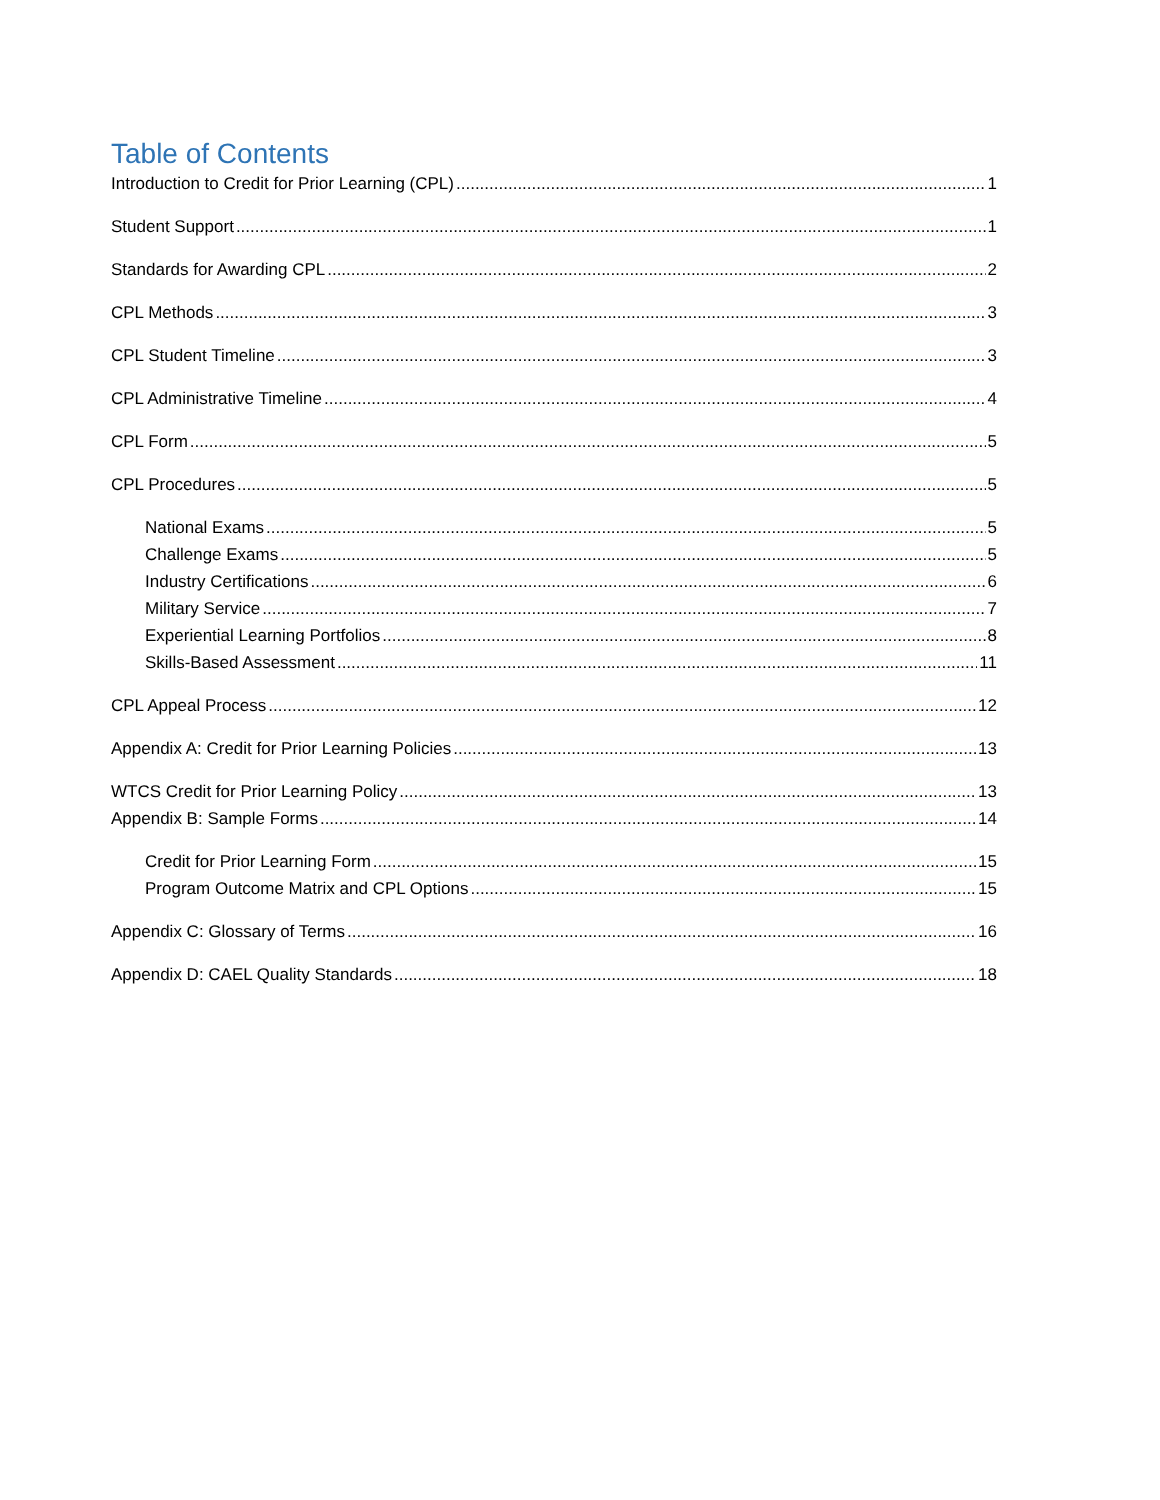Table of Contents
Introduction to Credit for Prior Learning (CPL) 1
Student Support 1
Standards for Awarding CPL 2
CPL Methods 3
CPL Student Timeline 3
CPL Administrative Timeline 4
CPL Form 5
CPL Procedures 5
National Exams 5
Challenge Exams 5
Industry Certifications 6
Military Service 7
Experiential Learning Portfolios 8
Skills-Based Assessment 11
CPL Appeal Process 12
Appendix A: Credit for Prior Learning Policies 13
WTCS Credit for Prior Learning Policy 13
Appendix B: Sample Forms 14
Credit for Prior Learning Form 15
Program Outcome Matrix and CPL Options 15
Appendix C: Glossary of Terms 16
Appendix D: CAEL Quality Standards 18